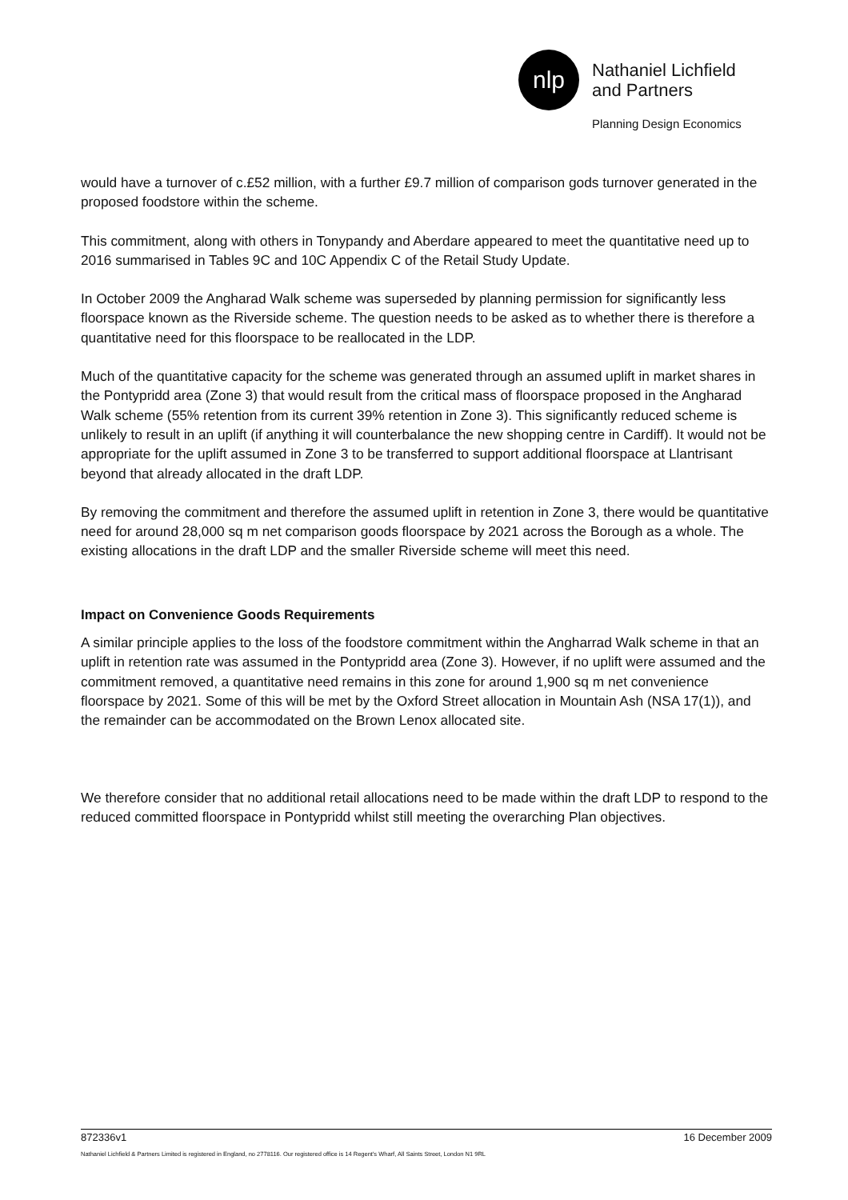nlp
Nathaniel Lichfield
and Partners
Planning Design Economics
would have a turnover of c.£52 million, with a further £9.7 million of comparison gods turnover generated in the proposed foodstore within the scheme.
This commitment, along with others in Tonypandy and Aberdare appeared to meet the quantitative need up to 2016 summarised in Tables 9C and 10C Appendix C of the Retail Study Update.
In October 2009 the Angharad Walk scheme was superseded by planning permission for significantly less floorspace known as the Riverside scheme. The question needs to be asked as to whether there is therefore a quantitative need for this floorspace to be reallocated in the LDP.
Much of the quantitative capacity for the scheme was generated through an assumed uplift in market shares in the Pontypridd area (Zone 3) that would result from the critical mass of floorspace proposed in the Angharad Walk scheme (55% retention from its current 39% retention in Zone 3). This significantly reduced scheme is unlikely to result in an uplift (if anything it will counterbalance the new shopping centre in Cardiff). It would not be appropriate for the uplift assumed in Zone 3 to be transferred to support additional floorspace at Llantrisant beyond that already allocated in the draft LDP.
By removing the commitment and therefore the assumed uplift in retention in Zone 3, there would be quantitative need for around 28,000 sq m net comparison goods floorspace by 2021 across the Borough as a whole. The existing allocations in the draft LDP and the smaller Riverside scheme will meet this need.
Impact on Convenience Goods Requirements
A similar principle applies to the loss of the foodstore commitment within the Angharrad Walk scheme in that an uplift in retention rate was assumed in the Pontypridd area (Zone 3). However, if no uplift were assumed and the commitment removed, a quantitative need remains in this zone for around 1,900 sq m net convenience floorspace by 2021. Some of this will be met by the Oxford Street allocation in Mountain Ash (NSA 17(1)), and the remainder can be accommodated on the Brown Lenox allocated site.
We therefore consider that no additional retail allocations need to be made within the draft LDP to respond to the reduced committed floorspace in Pontypridd whilst still meeting the overarching Plan objectives.
872336v1 16 December 2009
Nathaniel Lichfield & Partners Limited is registered in England, no 2778116. Our registered office is 14 Regent's Wharf, All Saints Street, London N1 9RL